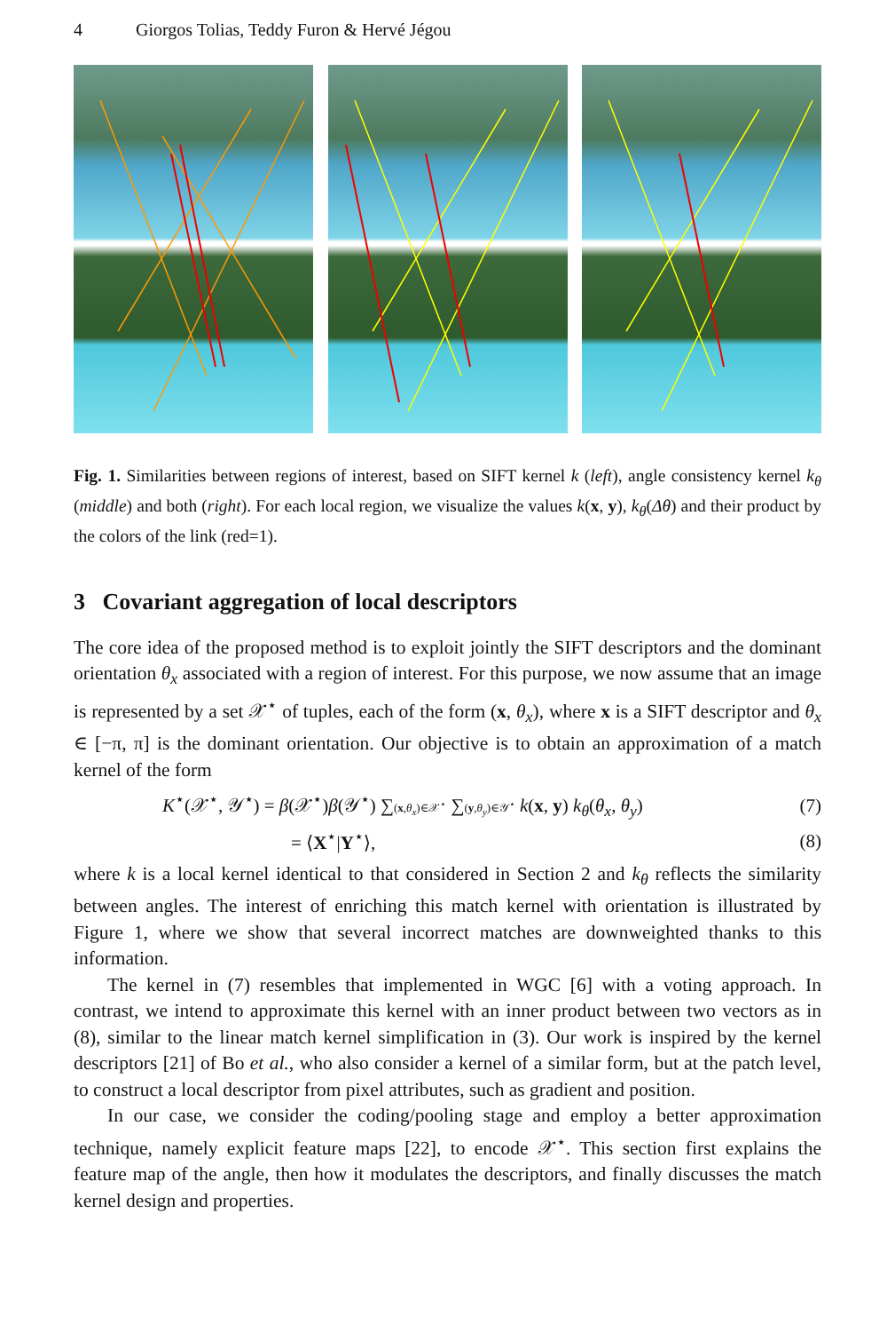4 Giorgos Tolias, Teddy Furon & Hervé Jégou
Fig. 1. Similarities between regions of interest, based on SIFT kernel k (left), angle consistency kernel k<sub>θ</sub> (middle) and both (right). For each local region, we visualize the values k(x, y), k<sub>θ</sub>(Δθ) and their product by the colors of the link (red=1).
3 Covariant aggregation of local descriptors
The core idea of the proposed method is to exploit jointly the SIFT descriptors and the dominant orientation θ<sub>x</sub> associated with a region of interest. For this purpose, we now assume that an image is represented by a set 𝒳<sup>⋆</sup> of tuples, each of the form (x, θ<sub>x</sub>), where x is a SIFT descriptor and θ<sub>x</sub> ∈ [−π, π] is the dominant orientation. Our objective is to obtain an approximation of a match kernel of the form
K<sup>⋆</sup>(𝒳<sup>⋆</sup>, 𝒴<sup>⋆</sup>) = β(𝒳<sup>⋆</sup>)β(𝒴<sup>⋆</sup>) ∑(x,θ<sub>x</sub>)∈𝒳<sup>⋆</sup> ∑(y,θ<sub>y</sub>)∈𝒴<sup>⋆</sup> k(x, y) k<sub>θ</sub>(θ<sub>x</sub>, θ<sub>y</sub>)
(7)
= ⟨X<sup>⋆</sup>|Y<sup>⋆</sup>⟩, (8)
where k is a local kernel identical to that considered in Section 2 and k<sub>θ</sub> reflects the similarity between angles. The interest of enriching this match kernel with orientation is illustrated by Figure 1, where we show that several incorrect matches are downweighted thanks to this information.
The kernel in (7) resembles that implemented in WGC [6] with a voting approach. In contrast, we intend to approximate this kernel with an inner product between two vectors as in (8), similar to the linear match kernel simplification in (3). Our work is inspired by the kernel descriptors [21] of Bo et al., who also consider a kernel of a similar form, but at the patch level, to construct a local descriptor from pixel attributes, such as gradient and position.
In our case, we consider the coding/pooling stage and employ a better approximation technique, namely explicit feature maps [22], to encode 𝒳<sup>⋆</sup>. This section first explains the feature map of the angle, then how it modulates the descriptors, and finally discusses the match kernel design and properties.